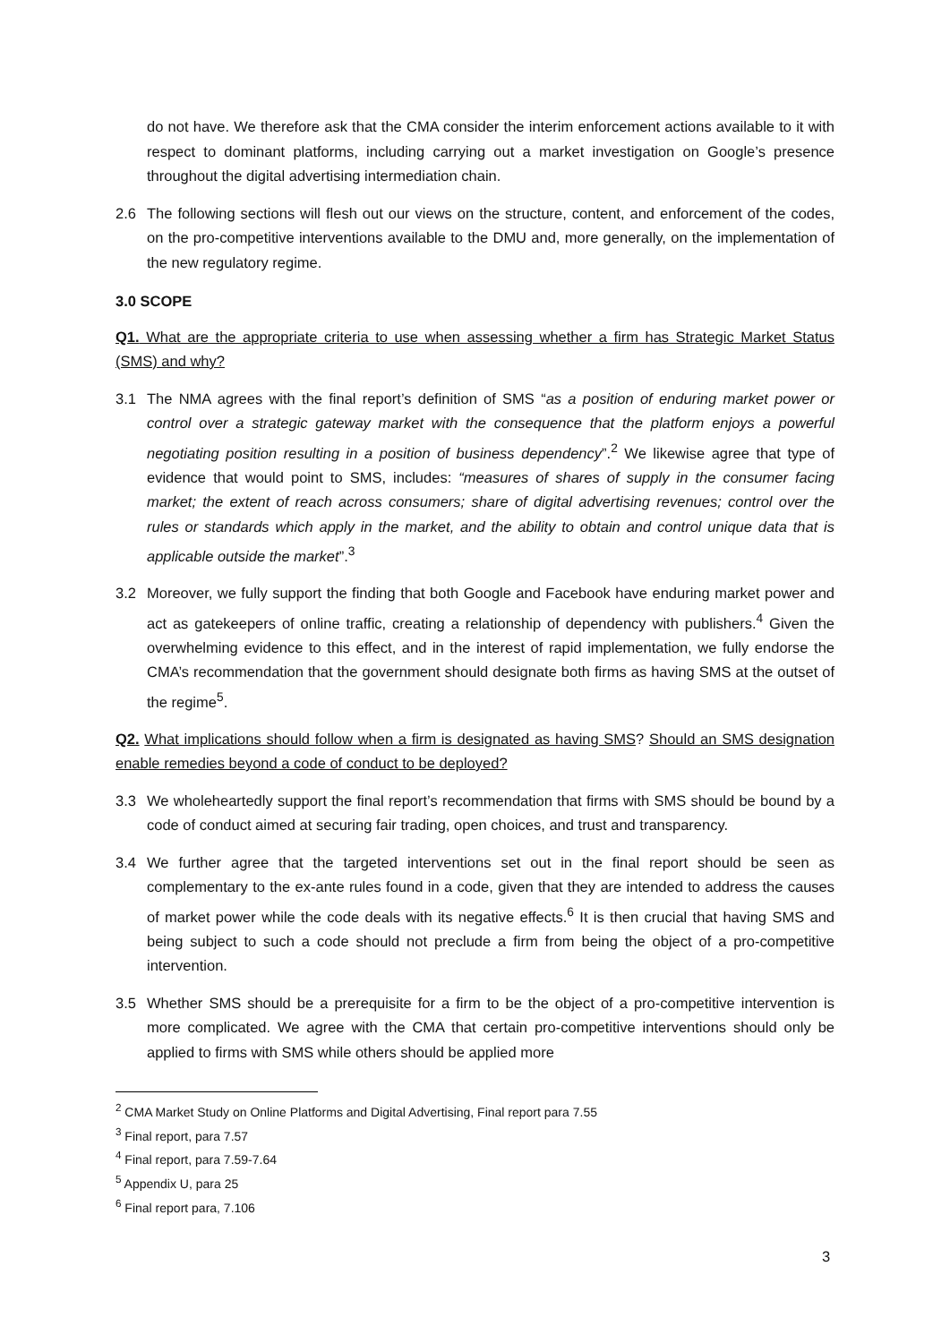do not have. We therefore ask that the CMA consider the interim enforcement actions available to it with respect to dominant platforms, including carrying out a market investigation on Google’s presence throughout the digital advertising intermediation chain.
2.6 The following sections will flesh out our views on the structure, content, and enforcement of the codes, on the pro-competitive interventions available to the DMU and, more generally, on the implementation of the new regulatory regime.
3.0 SCOPE
Q1. What are the appropriate criteria to use when assessing whether a firm has Strategic Market Status (SMS) and why?
3.1 The NMA agrees with the final report’s definition of SMS “as a position of enduring market power or control over a strategic gateway market with the consequence that the platform enjoys a powerful negotiating position resulting in a position of business dependency”.<sup>2</sup> We likewise agree that type of evidence that would point to SMS, includes: “measures of shares of supply in the consumer facing market; the extent of reach across consumers; share of digital advertising revenues; control over the rules or standards which apply in the market, and the ability to obtain and control unique data that is applicable outside the market”.<sup>3</sup>
3.2 Moreover, we fully support the finding that both Google and Facebook have enduring market power and act as gatekeepers of online traffic, creating a relationship of dependency with publishers.<sup>4</sup> Given the overwhelming evidence to this effect, and in the interest of rapid implementation, we fully endorse the CMA’s recommendation that the government should designate both firms as having SMS at the outset of the regime<sup>5</sup>.
Q2. What implications should follow when a firm is designated as having SMS? Should an SMS designation enable remedies beyond a code of conduct to be deployed?
3.3 We wholeheartedly support the final report’s recommendation that firms with SMS should be bound by a code of conduct aimed at securing fair trading, open choices, and trust and transparency.
3.4 We further agree that the targeted interventions set out in the final report should be seen as complementary to the ex-ante rules found in a code, given that they are intended to address the causes of market power while the code deals with its negative effects.<sup>6</sup> It is then crucial that having SMS and being subject to such a code should not preclude a firm from being the object of a pro-competitive intervention.
3.5 Whether SMS should be a prerequisite for a firm to be the object of a pro-competitive intervention is more complicated. We agree with the CMA that certain pro-competitive interventions should only be applied to firms with SMS while others should be applied more
<sup>2</sup> CMA Market Study on Online Platforms and Digital Advertising, Final report para 7.55
<sup>3</sup> Final report, para 7.57
<sup>4</sup> Final report, para 7.59-7.64
<sup>5</sup> Appendix U, para 25
<sup>6</sup> Final report para, 7.106
3